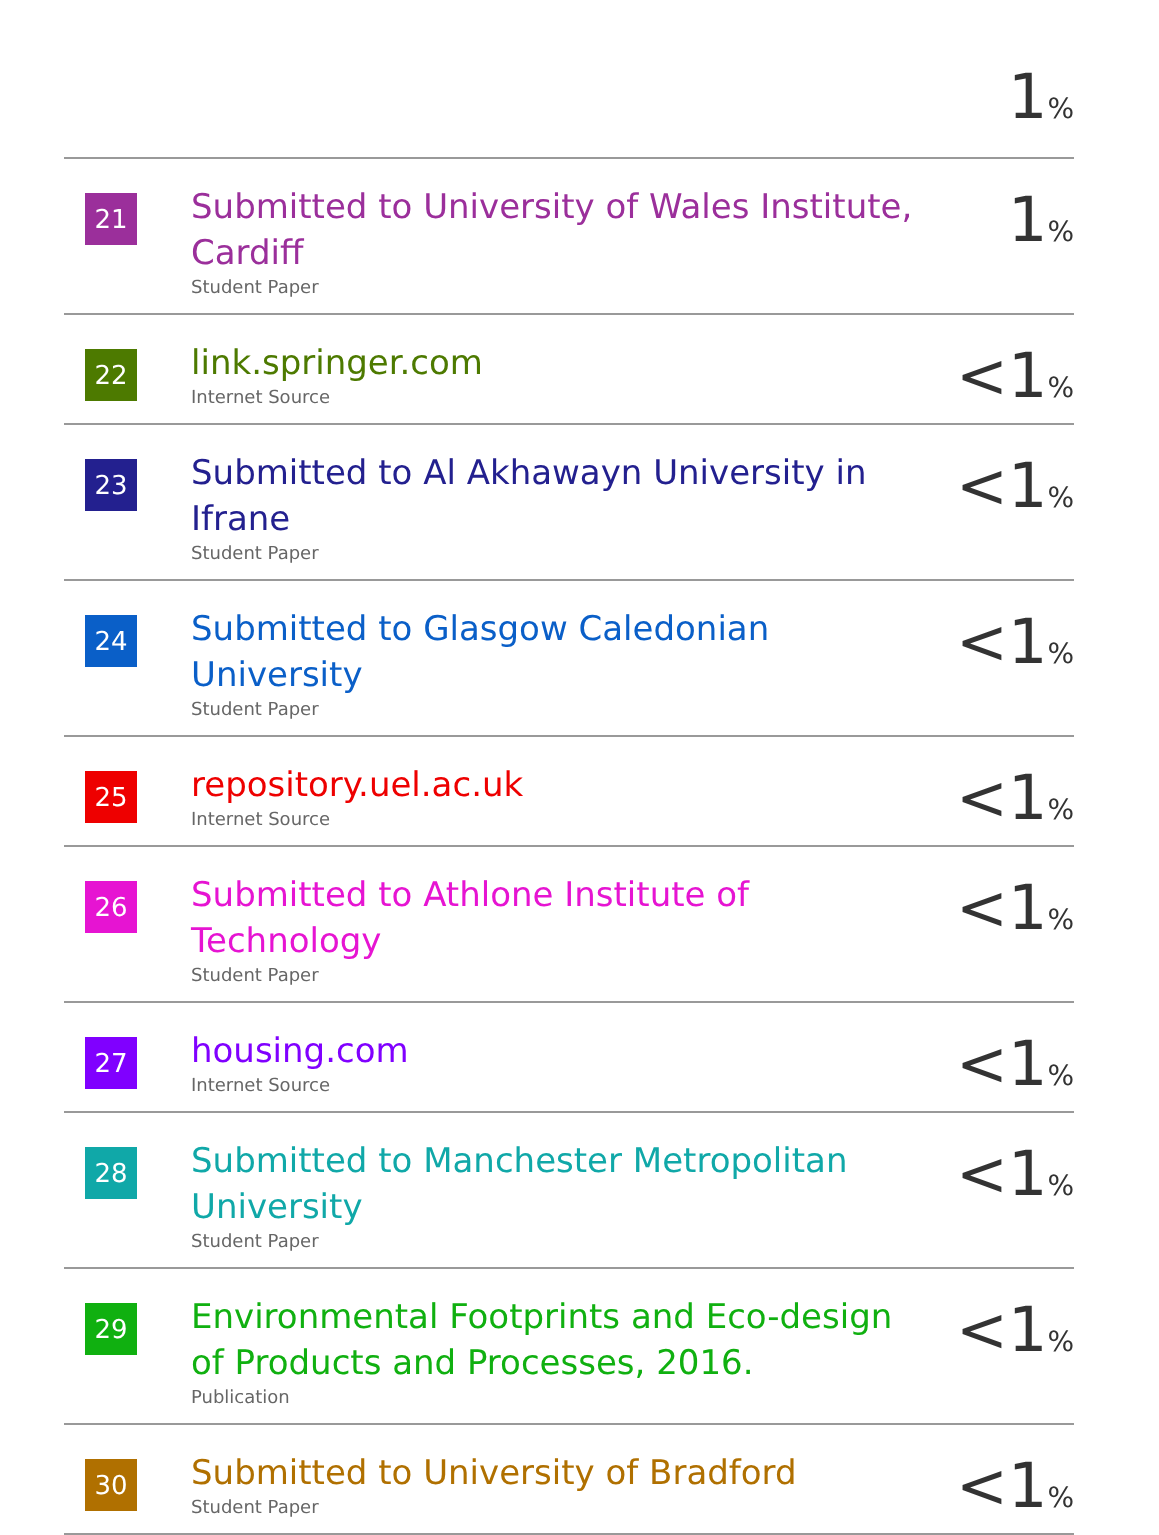| | | 1 % |
| 21 | Submitted to University of Wales Institute, Cardiff Student Paper | 1 % |
| 22 | link.springer.com Internet Source | <1 % |
| 23 | Submitted to Al Akhawayn University in Ifrane Student Paper | <1 % |
| 24 | Submitted to Glasgow Caledonian University Student Paper | <1 % |
| 25 | repository.uel.ac.uk Internet Source | <1 % |
| 26 | Submitted to Athlone Institute of Technology Student Paper | <1 % |
| 27 | housing.com Internet Source | <1 % |
| 28 | Submitted to Manchester Metropolitan University Student Paper | <1 % |
| 29 | Environmental Footprints and Eco-design of Products and Processes, 2016. Publication | <1 % |
| 30 | Submitted to University of Bradford Student Paper | <1 % |